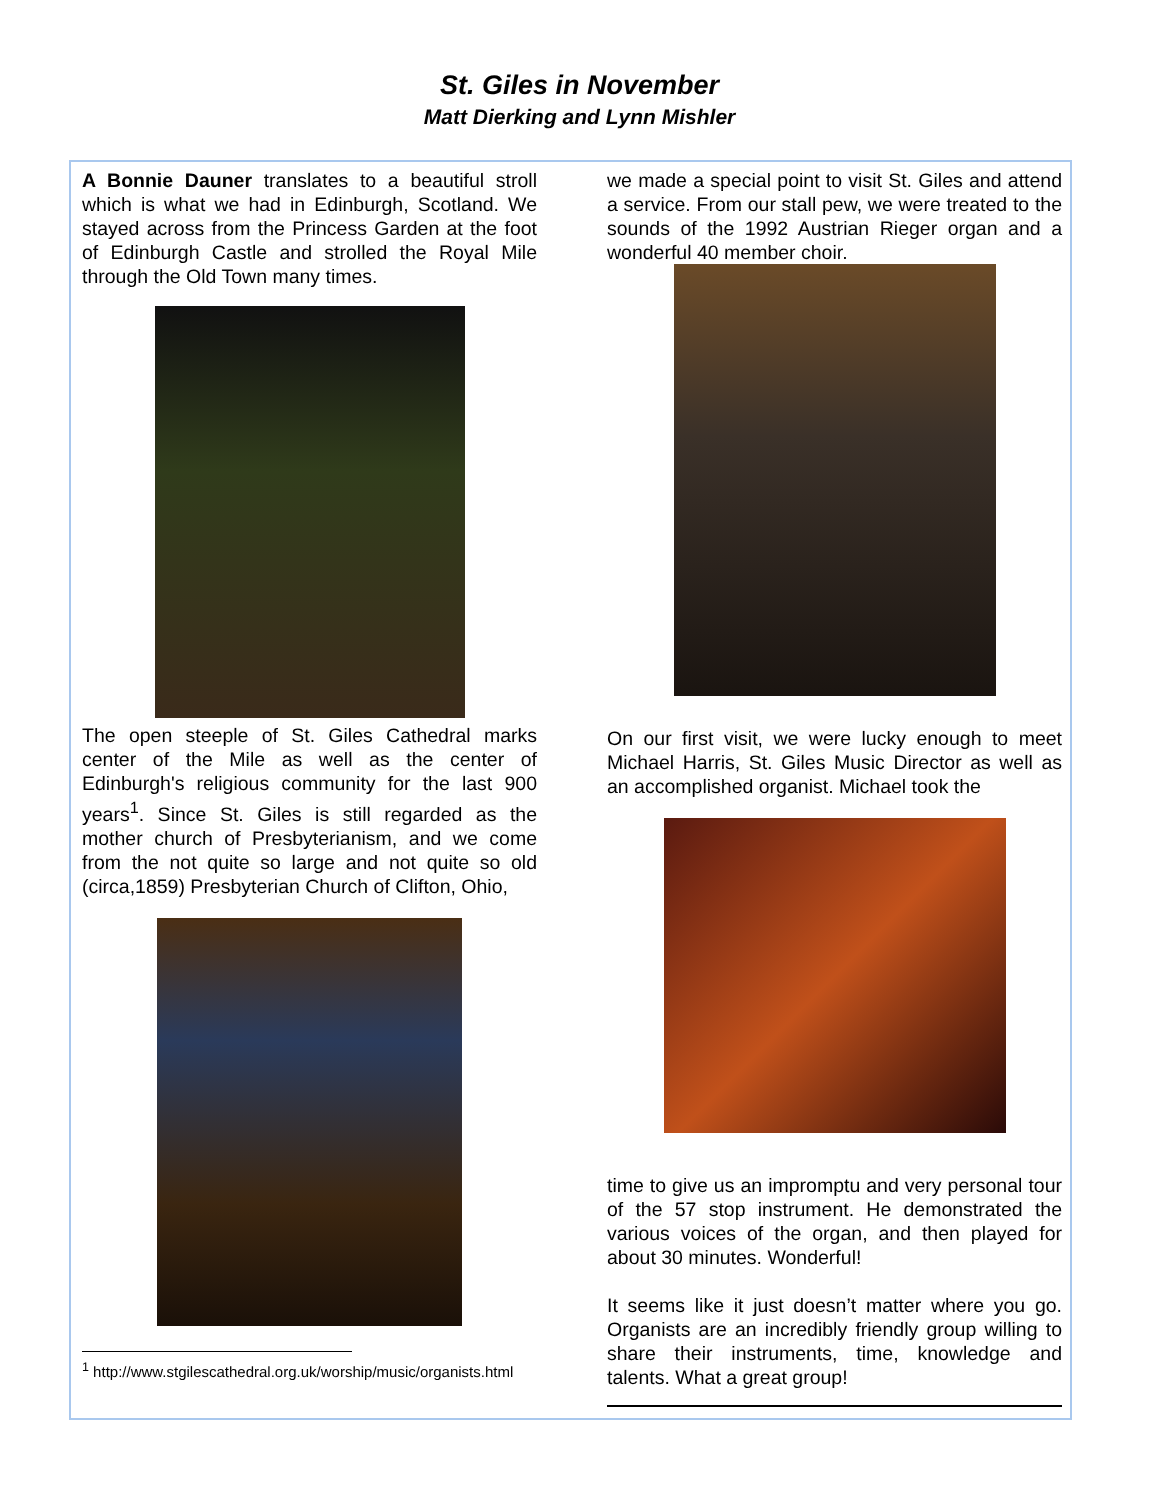St. Giles in November
Matt Dierking and Lynn Mishler
A Bonnie Dauner translates to a beautiful stroll which is what we had in Edinburgh, Scotland. We stayed across from the Princess Garden at the foot of Edinburgh Castle and strolled the Royal Mile through the Old Town many times.
The open steeple of St. Giles Cathedral marks center of the Mile as well as the center of Edinburgh's religious community for the last 900 years<sup>1</sup>. Since St. Giles is still regarded as the mother church of Presbyterianism, and we come from the not quite so large and not quite so old (circa,1859) Presbyterian Church of Clifton, Ohio,
<sup>1</sup> http://www.stgilescathedral.org.uk/worship/music/organists.html
we made a special point to visit St. Giles and attend a service. From our stall pew, we were treated to the sounds of the 1992 Austrian Rieger organ and a wonderful 40 member choir.
On our first visit, we were lucky enough to meet Michael Harris, St. Giles Music Director as well as an accomplished organist. Michael took the
time to give us an impromptu and very personal tour of the 57 stop instrument. He demonstrated the various voices of the organ, and then played for about 30 minutes. Wonderful!
It seems like it just doesn’t matter where you go. Organists are an incredibly friendly group willing to share their instruments, time, knowledge and talents. What a great group!